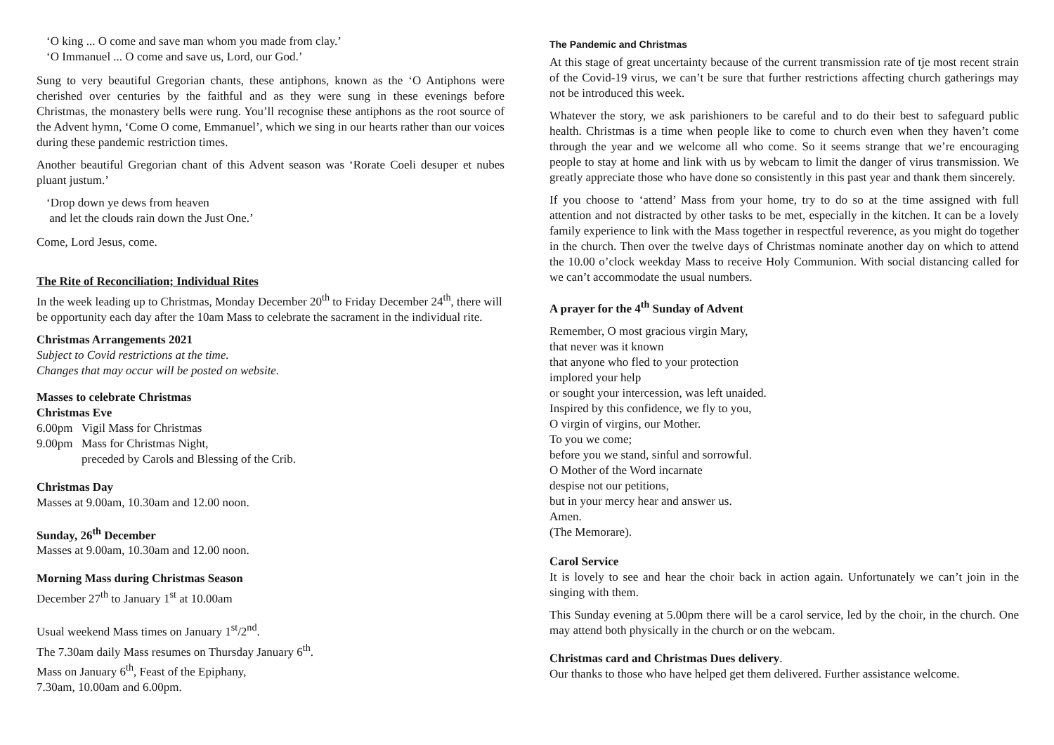‘O king ... O come and save man whom you made from clay.’
‘O Immanuel ... O come and save us, Lord, our God.’
Sung to very beautiful Gregorian chants, these antiphons, known as the ‘O Antiphons were cherished over centuries by the faithful and as they were sung in these evenings before Christmas, the monastery bells were rung. You’ll recognise these antiphons as the root source of the Advent hymn, ‘Come O come, Emmanuel’, which we sing in our hearts rather than our voices during these pandemic restriction times.
Another beautiful Gregorian chant of this Advent season was ‘Rorate Coeli desuper et nubes pluant justum.’
‘Drop down ye dews from heaven
and let the clouds rain down the Just One.’
Come, Lord Jesus, come.
The Rite of Reconciliation; Individual Rites
In the week leading up to Christmas, Monday December 20<sup>th</sup> to Friday December 24<sup>th</sup>, there will be opportunity each day after the 10am Mass to celebrate the sacrament in the individual rite.
Christmas Arrangements 2021
Subject to Covid restrictions at the time.
Changes that may occur will be posted on website.
Masses to celebrate Christmas
Christmas Eve
6.00pm Vigil Mass for Christmas
9.00pm Mass for Christmas Night,
preceded by Carols and Blessing of the Crib.
Christmas Day
Masses at 9.00am, 10.30am and 12.00 noon.
Sunday, 26<sup>th</sup> December
Masses at 9.00am, 10.30am and 12.00 noon.
Morning Mass during Christmas Season
December 27<sup>th</sup> to January 1<sup>st</sup> at 10.00am
Usual weekend Mass times on January 1<sup>st</sup>/2<sup>nd</sup>.
The 7.30am daily Mass resumes on Thursday January 6<sup>th</sup>.
Mass on January 6<sup>th</sup>, Feast of the Epiphany,
7.30am, 10.00am and 6.00pm.
The Pandemic and Christmas
At this stage of great uncertainty because of the current transmission rate of tje most recent strain of the Covid-19 virus, we can’t be sure that further restrictions affecting church gatherings may not be introduced this week.
Whatever the story, we ask parishioners to be careful and to do their best to safeguard public health. Christmas is a time when people like to come to church even when they haven’t come through the year and we welcome all who come. So it seems strange that we’re encouraging people to stay at home and link with us by webcam to limit the danger of virus transmission. We greatly appreciate those who have done so consistently in this past year and thank them sincerely.
If you choose to ‘attend’ Mass from your home, try to do so at the time assigned with full attention and not distracted by other tasks to be met, especially in the kitchen. It can be a lovely family experience to link with the Mass together in respectful reverence, as you might do together in the church. Then over the twelve days of Christmas nominate another day on which to attend the 10.00 o’clock weekday Mass to receive Holy Communion. With social distancing called for we can’t accommodate the usual numbers.
A prayer for the 4<sup>th</sup> Sunday of Advent
Remember, O most gracious virgin Mary,
that never was it known
that anyone who fled to your protection
implored your help
or sought your intercession, was left unaided.
Inspired by this confidence, we fly to you,
O virgin of virgins, our Mother.
To you we come;
before you we stand, sinful and sorrowful.
O Mother of the Word incarnate
despise not our petitions,
but in your mercy hear and answer us.
Amen.
(The Memorare).
Carol Service
It is lovely to see and hear the choir back in action again. Unfortunately we can’t join in the singing with them.
This Sunday evening at 5.00pm there will be a carol service, led by the choir, in the church. One may attend both physically in the church or on the webcam.
Christmas card and Christmas Dues delivery.
Our thanks to those who have helped get them delivered. Further assistance welcome.